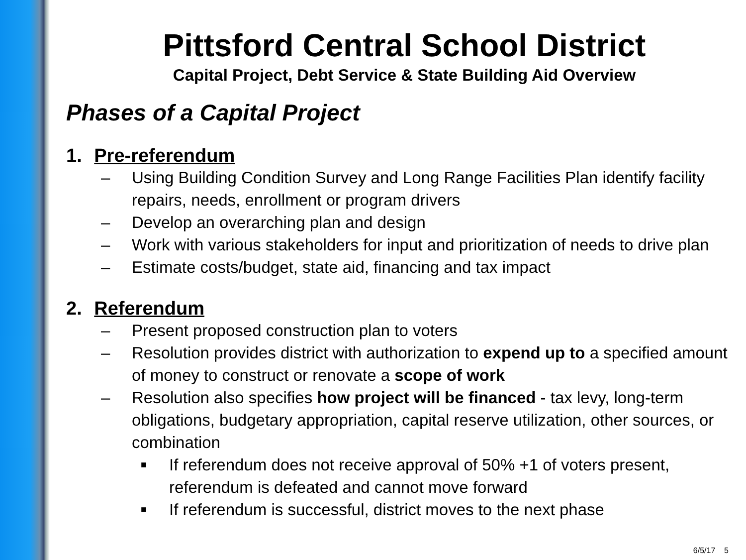Pittsford Central School District
Capital Project, Debt Service & State Building Aid Overview
Phases of a Capital Project
1. Pre-referendum
– Using Building Condition Survey and Long Range Facilities Plan identify facility repairs, needs, enrollment or program drivers
– Develop an overarching plan and design
– Work with various stakeholders for input and prioritization of needs to drive plan
– Estimate costs/budget, state aid, financing and tax impact
2. Referendum
– Present proposed construction plan to voters
– Resolution provides district with authorization to expend up to a specified amount of money to construct or renovate a scope of work
– Resolution also specifies how project will be financed - tax levy, long-term obligations, budgetary appropriation, capital reserve utilization, other sources, or combination
■ If referendum does not receive approval of 50% +1 of voters present, referendum is defeated and cannot move forward
■ If referendum is successful, district moves to the next phase
6/5/17 5